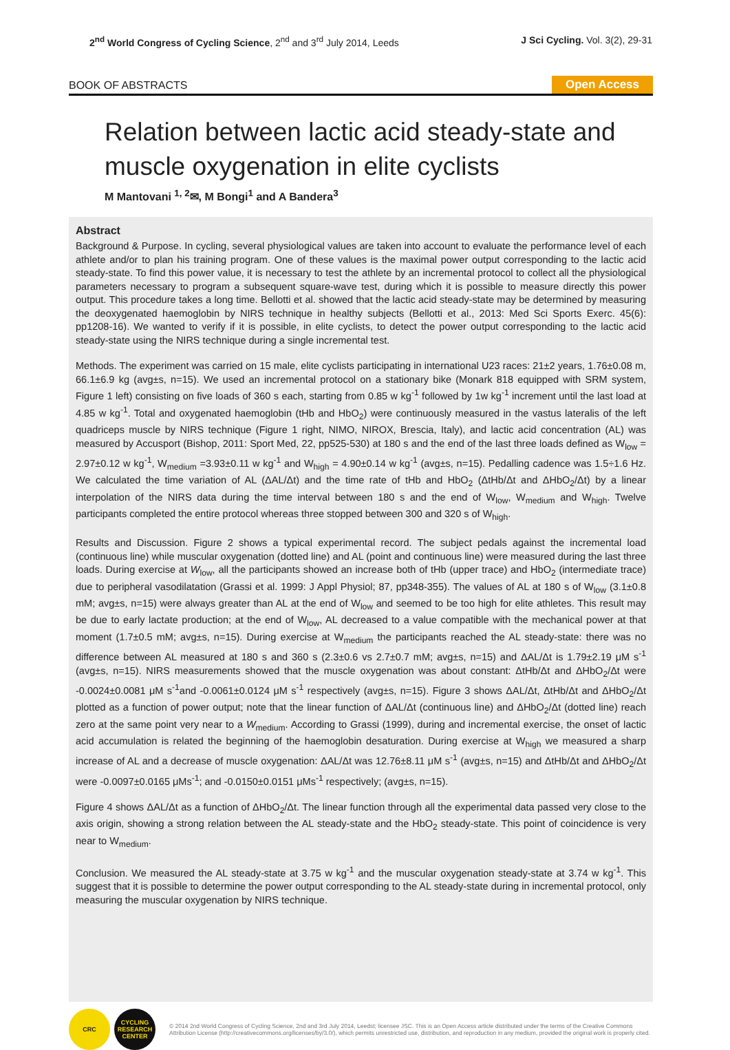2<sup>nd</sup> World Congress of Cycling Science, 2<sup>nd</sup> and 3<sup>rd</sup> July 2014, Leeds
J Sci Cycling. Vol. 3(2), 29-31
BOOK OF ABSTRACTS
Open Access
Relation between lactic acid steady-state and muscle oxygenation in elite cyclists
M Mantovani <sup>1, 2</sup>✉, M Bongi<sup>1</sup> and A Bandera<sup>3</sup>
Abstract
Background & Purpose. In cycling, several physiological values are taken into account to evaluate the performance level of each athlete and/or to plan his training program. One of these values is the maximal power output corresponding to the lactic acid steady-state. To find this power value, it is necessary to test the athlete by an incremental protocol to collect all the physiological parameters necessary to program a subsequent square-wave test, during which it is possible to measure directly this power output. This procedure takes a long time. Bellotti et al. showed that the lactic acid steady-state may be determined by measuring the deoxygenated haemoglobin by NIRS technique in healthy subjects (Bellotti et al., 2013: Med Sci Sports Exerc. 45(6): pp1208-16). We wanted to verify if it is possible, in elite cyclists, to detect the power output corresponding to the lactic acid steady-state using the NIRS technique during a single incremental test.
Methods. The experiment was carried on 15 male, elite cyclists participating in international U23 races: 21±2 years, 1.76±0.08 m, 66.1±6.9 kg (avg±s, n=15). We used an incremental protocol on a stationary bike (Monark 818 equipped with SRM system, Figure 1 left) consisting on five loads of 360 s each, starting from 0.85 w kg<sup>-1</sup> followed by 1w kg<sup>-1</sup> increment until the last load at 4.85 w kg<sup>-1</sup>. Total and oxygenated haemoglobin (tHb and HbO<sub>2</sub>) were continuously measured in the vastus lateralis of the left quadriceps muscle by NIRS technique (Figure 1 right, NIMO, NIROX, Brescia, Italy), and lactic acid concentration (AL) was measured by Accusport (Bishop, 2011: Sport Med, 22, pp525-530) at 180 s and the end of the last three loads defined as W<sub>low</sub> = 2.97±0.12 w kg<sup>-1</sup>, W<sub>medium</sub> =3.93±0.11 w kg<sup>-1</sup> and W<sub>high</sub> = 4.90±0.14 w kg<sup>-1</sup> (avg±s, n=15). Pedalling cadence was 1.5÷1.6 Hz. We calculated the time variation of AL (ΔAL/Δt) and the time rate of tHb and HbO<sub>2</sub> (ΔtHb/Δt and ΔHbO<sub>2</sub>/Δt) by a linear interpolation of the NIRS data during the time interval between 180 s and the end of W<sub>low</sub>, W<sub>medium</sub> and W<sub>high</sub>. Twelve participants completed the entire protocol whereas three stopped between 300 and 320 s of W<sub>high</sub>.
Results and Discussion. Figure 2 shows a typical experimental record. The subject pedals against the incremental load (continuous line) while muscular oxygenation (dotted line) and AL (point and continuous line) were measured during the last three loads. During exercise at W<sub>low</sub>, all the participants showed an increase both of tHb (upper trace) and HbO<sub>2</sub> (intermediate trace) due to peripheral vasodilatation (Grassi et al. 1999: J Appl Physiol; 87, pp348-355). The values of AL at 180 s of W<sub>low</sub> (3.1±0.8 mM; avg±s, n=15) were always greater than AL at the end of W<sub>low</sub> and seemed to be too high for elite athletes. This result may be due to early lactate production; at the end of W<sub>low</sub>, AL decreased to a value compatible with the mechanical power at that moment (1.7±0.5 mM; avg±s, n=15). During exercise at W<sub>medium</sub> the participants reached the AL steady-state: there was no difference between AL measured at 180 s and 360 s (2.3±0.6 vs 2.7±0.7 mM; avg±s, n=15) and ΔAL/Δt is 1.79±2.19 μM s<sup>-1</sup> (avg±s, n=15). NIRS measurements showed that the muscle oxygenation was about constant: ΔtHb/Δt and ΔHbO<sub>2</sub>/Δt were -0.0024±0.0081 μM s<sup>-1</sup>and -0.0061±0.0124 μM s<sup>-1</sup> respectively (avg±s, n=15). Figure 3 shows ΔAL/Δt, ΔtHb/Δt and ΔHbO<sub>2</sub>/Δt plotted as a function of power output; note that the linear function of ΔAL/Δt (continuous line) and ΔHbO<sub>2</sub>/Δt (dotted line) reach zero at the same point very near to a W<sub>medium</sub>. According to Grassi (1999), during and incremental exercise, the onset of lactic acid accumulation is related the beginning of the haemoglobin desaturation. During exercise at W<sub>high</sub> we measured a sharp increase of AL and a decrease of muscle oxygenation: ΔAL/Δt was 12.76±8.11 μM s<sup>-1</sup> (avg±s, n=15) and ΔtHb/Δt and ΔHbO<sub>2</sub>/Δt were -0.0097±0.0165 μMs<sup>-1</sup>; and -0.0150±0.0151 μMs<sup>-1</sup> respectively; (avg±s, n=15).
Figure 4 shows ΔAL/Δt as a function of ΔHbO<sub>2</sub>/Δt. The linear function through all the experimental data passed very close to the axis origin, showing a strong relation between the AL steady-state and the HbO<sub>2</sub> steady-state. This point of coincidence is very near to W<sub>medium</sub>.
Conclusion. We measured the AL steady-state at 3.75 w kg<sup>-1</sup> and the muscular oxygenation steady-state at 3.74 w kg<sup>-1</sup>. This suggest that it is possible to determine the power output corresponding to the AL steady-state during in incremental protocol, only measuring the muscular oxygenation by NIRS technique.
CRC CYCLING RESEARCH CENTER
© 2014 2nd World Congress of Cycling Science, 2nd and 3rd July 2014, Leedst; licensee JSC. This is an Open Access article distributed under the terms of the Creative Commons Attribution License (http://creativecommons.org/licenses/by/3.0/), which permits unrestricted use, distribution, and reproduction in any medium, provided the original work is properly cited.